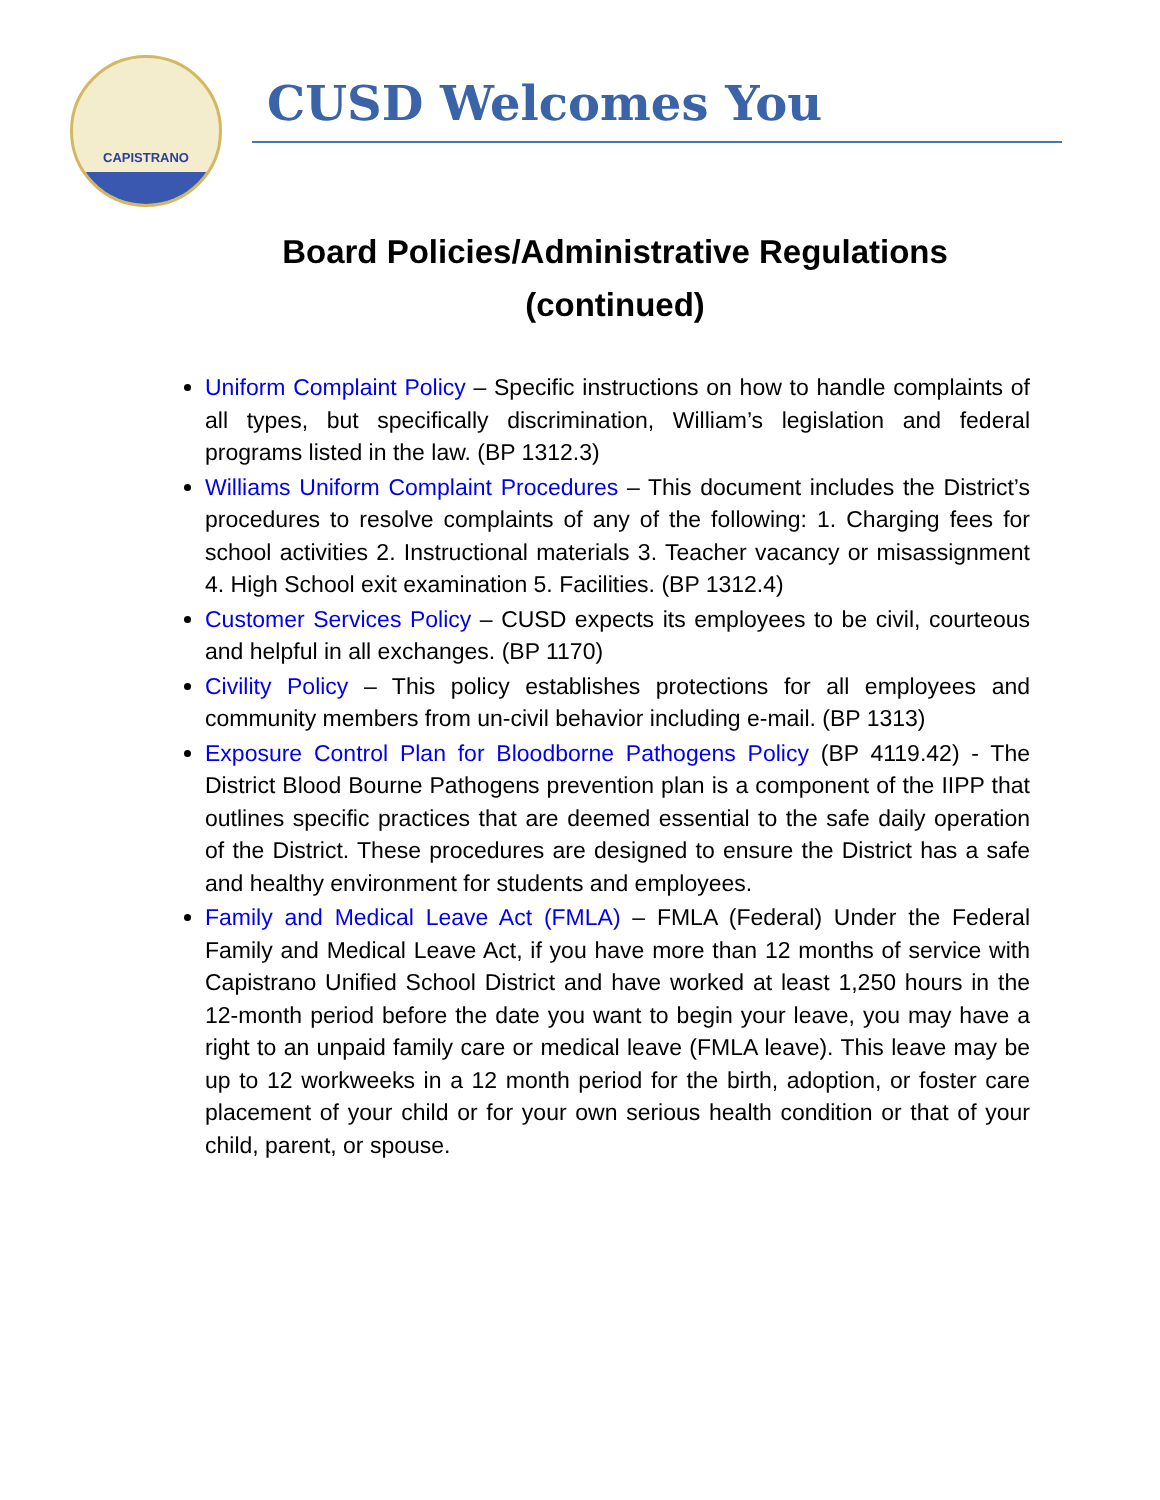CAPISTRANO
CUSD Welcomes You
Board Policies/Administrative Regulations
(continued)
Uniform Complaint Policy – Specific instructions on how to handle complaints of all types, but specifically discrimination, William’s legislation and federal programs listed in the law. (BP 1312.3)
Williams Uniform Complaint Procedures – This document includes the District’s procedures to resolve complaints of any of the following: 1. Charging fees for school activities 2. Instructional materials 3. Teacher vacancy or misassignment 4. High School exit examination 5. Facilities. (BP 1312.4)
Customer Services Policy – CUSD expects its employees to be civil, courteous and helpful in all exchanges. (BP 1170)
Civility Policy – This policy establishes protections for all employees and community members from un-civil behavior including e-mail. (BP 1313)
Exposure Control Plan for Bloodborne Pathogens Policy (BP 4119.42) - The District Blood Bourne Pathogens prevention plan is a component of the IIPP that outlines specific practices that are deemed essential to the safe daily operation of the District. These procedures are designed to ensure the District has a safe and healthy environment for students and employees.
Family and Medical Leave Act (FMLA) – FMLA (Federal) Under the Federal Family and Medical Leave Act, if you have more than 12 months of service with Capistrano Unified School District and have worked at least 1,250 hours in the 12-month period before the date you want to begin your leave, you may have a right to an unpaid family care or medical leave (FMLA leave). This leave may be up to 12 workweeks in a 12 month period for the birth, adoption, or foster care placement of your child or for your own serious health condition or that of your child, parent, or spouse.